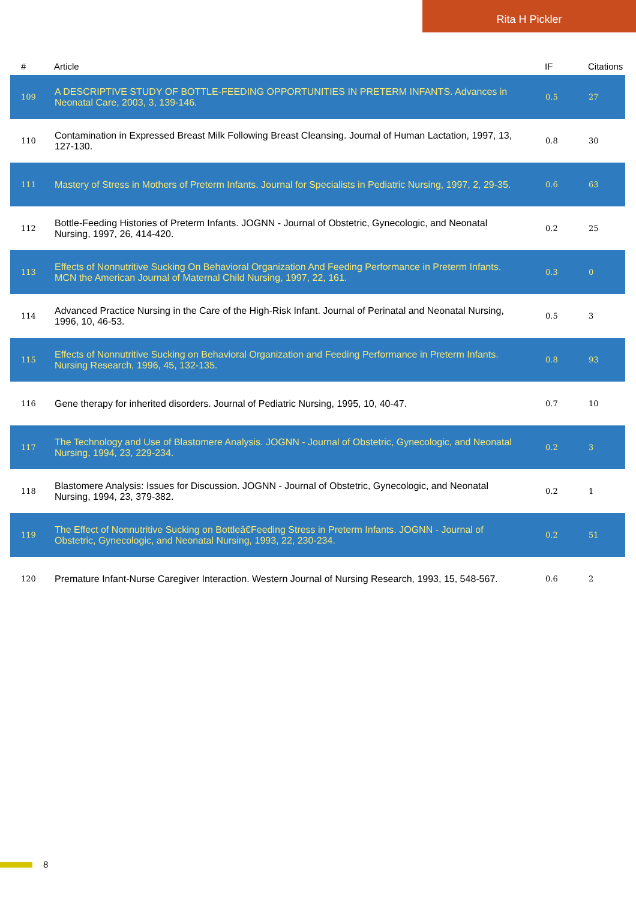Rita H Pickler
| # | Article | IF | Citations |
| --- | --- | --- | --- |
| 109 | A DESCRIPTIVE STUDY OF BOTTLE-FEEDING OPPORTUNITIES IN PRETERM INFANTS. Advances in Neonatal Care, 2003, 3, 139-146. | 0.5 | 27 |
| 110 | Contamination in Expressed Breast Milk Following Breast Cleansing. Journal of Human Lactation, 1997, 13, 127-130. | 0.8 | 30 |
| 111 | Mastery of Stress in Mothers of Preterm Infants. Journal for Specialists in Pediatric Nursing, 1997, 2, 29-35. | 0.6 | 63 |
| 112 | Bottle-Feeding Histories of Preterm Infants. JOGNN - Journal of Obstetric, Gynecologic, and Neonatal Nursing, 1997, 26, 414-420. | 0.2 | 25 |
| 113 | Effects of Nonnutritive Sucking On Behavioral Organization And Feeding Performance in Preterm Infants. MCN the American Journal of Maternal Child Nursing, 1997, 22, 161. | 0.3 | 0 |
| 114 | Advanced Practice Nursing in the Care of the High-Risk Infant. Journal of Perinatal and Neonatal Nursing, 1996, 10, 46-53. | 0.5 | 3 |
| 115 | Effects of Nonnutritive Sucking on Behavioral Organization and Feeding Performance in Preterm Infants. Nursing Research, 1996, 45, 132-135. | 0.8 | 93 |
| 116 | Gene therapy for inherited disorders. Journal of Pediatric Nursing, 1995, 10, 40-47. | 0.7 | 10 |
| 117 | The Technology and Use of Blastomere Analysis. JOGNN - Journal of Obstetric, Gynecologic, and Neonatal Nursing, 1994, 23, 229-234. | 0.2 | 3 |
| 118 | Blastomere Analysis: Issues for Discussion. JOGNN - Journal of Obstetric, Gynecologic, and Neonatal Nursing, 1994, 23, 379-382. | 0.2 | 1 |
| 119 | The Effect of Nonnutritive Sucking on Bottleâ€Feeding Stress in Preterm Infants. JOGNN - Journal of Obstetric, Gynecologic, and Neonatal Nursing, 1993, 22, 230-234. | 0.2 | 51 |
| 120 | Premature Infant-Nurse Caregiver Interaction. Western Journal of Nursing Research, 1993, 15, 548-567. | 0.6 | 2 |
8